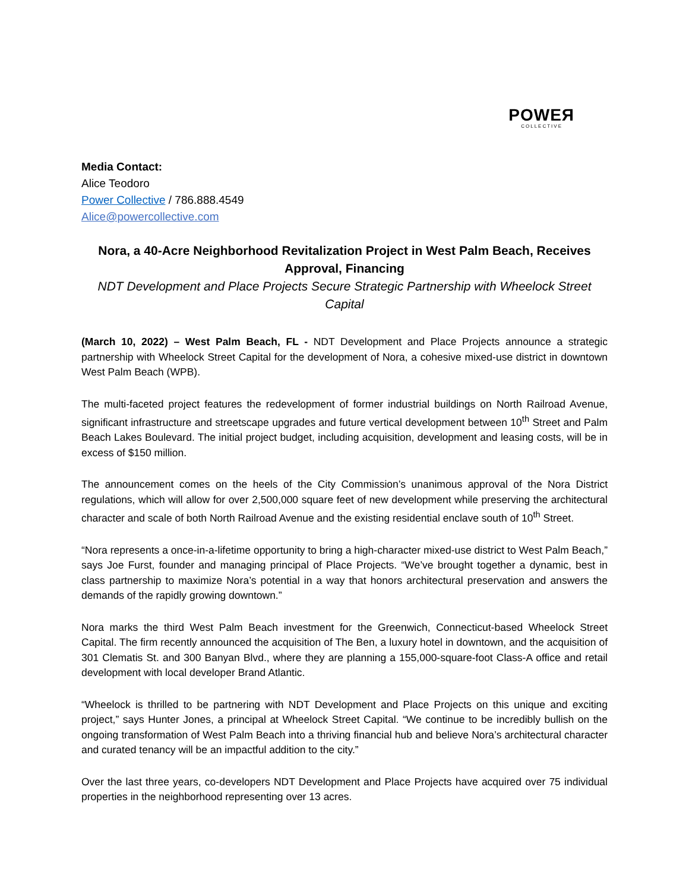POWEЯ
COLLECTIVE
Media Contact:
Alice Teodoro
Power Collective / 786.888.4549
Alice@powercollective.com
Nora, a 40-Acre Neighborhood Revitalization Project in West Palm Beach, Receives Approval, Financing
NDT Development and Place Projects Secure Strategic Partnership with Wheelock Street Capital
(March 10, 2022) – West Palm Beach, FL - NDT Development and Place Projects announce a strategic partnership with Wheelock Street Capital for the development of Nora, a cohesive mixed-use district in downtown West Palm Beach (WPB).
The multi-faceted project features the redevelopment of former industrial buildings on North Railroad Avenue, significant infrastructure and streetscape upgrades and future vertical development between 10<sup>th</sup> Street and Palm Beach Lakes Boulevard. The initial project budget, including acquisition, development and leasing costs, will be in excess of $150 million.
The announcement comes on the heels of the City Commission’s unanimous approval of the Nora District regulations, which will allow for over 2,500,000 square feet of new development while preserving the architectural character and scale of both North Railroad Avenue and the existing residential enclave south of 10<sup>th</sup> Street.
“Nora represents a once-in-a-lifetime opportunity to bring a high-character mixed-use district to West Palm Beach,” says Joe Furst, founder and managing principal of Place Projects. “We’ve brought together a dynamic, best in class partnership to maximize Nora’s potential in a way that honors architectural preservation and answers the demands of the rapidly growing downtown.”
Nora marks the third West Palm Beach investment for the Greenwich, Connecticut-based Wheelock Street Capital. The firm recently announced the acquisition of The Ben, a luxury hotel in downtown, and the acquisition of 301 Clematis St. and 300 Banyan Blvd., where they are planning a 155,000-square-foot Class-A office and retail development with local developer Brand Atlantic.
“Wheelock is thrilled to be partnering with NDT Development and Place Projects on this unique and exciting project,” says Hunter Jones, a principal at Wheelock Street Capital. “We continue to be incredibly bullish on the ongoing transformation of West Palm Beach into a thriving financial hub and believe Nora’s architectural character and curated tenancy will be an impactful addition to the city.”
Over the last three years, co-developers NDT Development and Place Projects have acquired over 75 individual properties in the neighborhood representing over 13 acres.